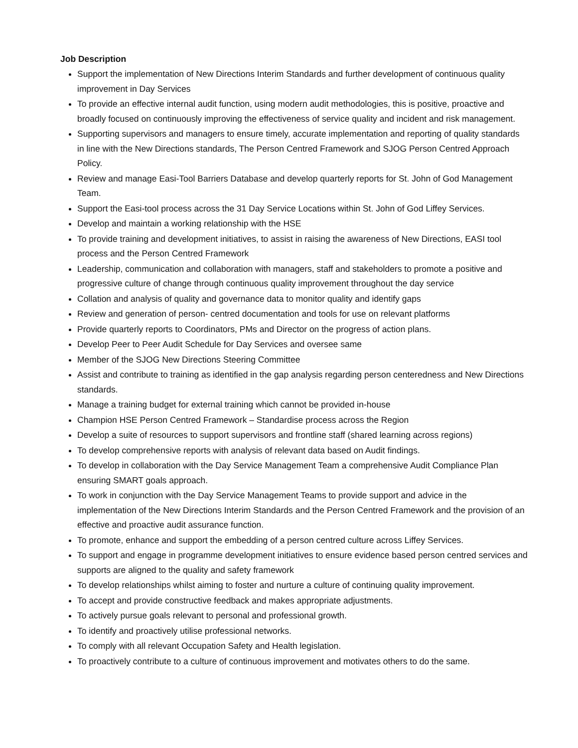Job Description
Support the implementation of New Directions Interim Standards and further development of continuous quality improvement in Day Services
To provide an effective internal audit function, using modern audit methodologies, this is positive, proactive and broadly focused on continuously improving the effectiveness of service quality and incident and risk management.
Supporting supervisors and managers to ensure timely, accurate implementation and reporting of quality standards in line with the New Directions standards, The Person Centred Framework and SJOG Person Centred Approach Policy.
Review and manage Easi-Tool Barriers Database and develop quarterly reports for St. John of God Management Team.
Support the Easi-tool process across the 31 Day Service Locations within St. John of God Liffey Services.
Develop and maintain a working relationship with the HSE
To provide training and development initiatives, to assist in raising the awareness of New Directions, EASI tool process and the Person Centred Framework
Leadership, communication and collaboration with managers, staff and stakeholders to promote a positive and progressive culture of change through continuous quality improvement throughout the day service
Collation and analysis of quality and governance data to monitor quality and identify gaps
Review and generation of person- centred documentation and tools for use on relevant platforms
Provide quarterly reports to Coordinators, PMs and Director on the progress of action plans.
Develop Peer to Peer Audit Schedule for Day Services and oversee same
Member of the SJOG New Directions Steering Committee
Assist and contribute to training as identified in the gap analysis regarding person centeredness and New Directions standards.
Manage a training budget for external training which cannot be provided in-house
Champion HSE Person Centred Framework – Standardise process across the Region
Develop a suite of resources to support supervisors and frontline staff (shared learning across regions)
To develop comprehensive reports with analysis of relevant data based on Audit findings.
To develop in collaboration with the Day Service Management Team a comprehensive Audit Compliance Plan ensuring SMART goals approach.
To work in conjunction with the Day Service Management Teams to provide support and advice in the implementation of the New Directions Interim Standards and the Person Centred Framework and the provision of an effective and proactive audit assurance function.
To promote, enhance and support the embedding of a person centred culture across Liffey Services.
To support and engage in programme development initiatives to ensure evidence based person centred services and supports are aligned to the quality and safety framework
To develop relationships whilst aiming to foster and nurture a culture of continuing quality improvement.
To accept and provide constructive feedback and makes appropriate adjustments.
To actively pursue goals relevant to personal and professional growth.
To identify and proactively utilise professional networks.
To comply with all relevant Occupation Safety and Health legislation.
To proactively contribute to a culture of continuous improvement and motivates others to do the same.